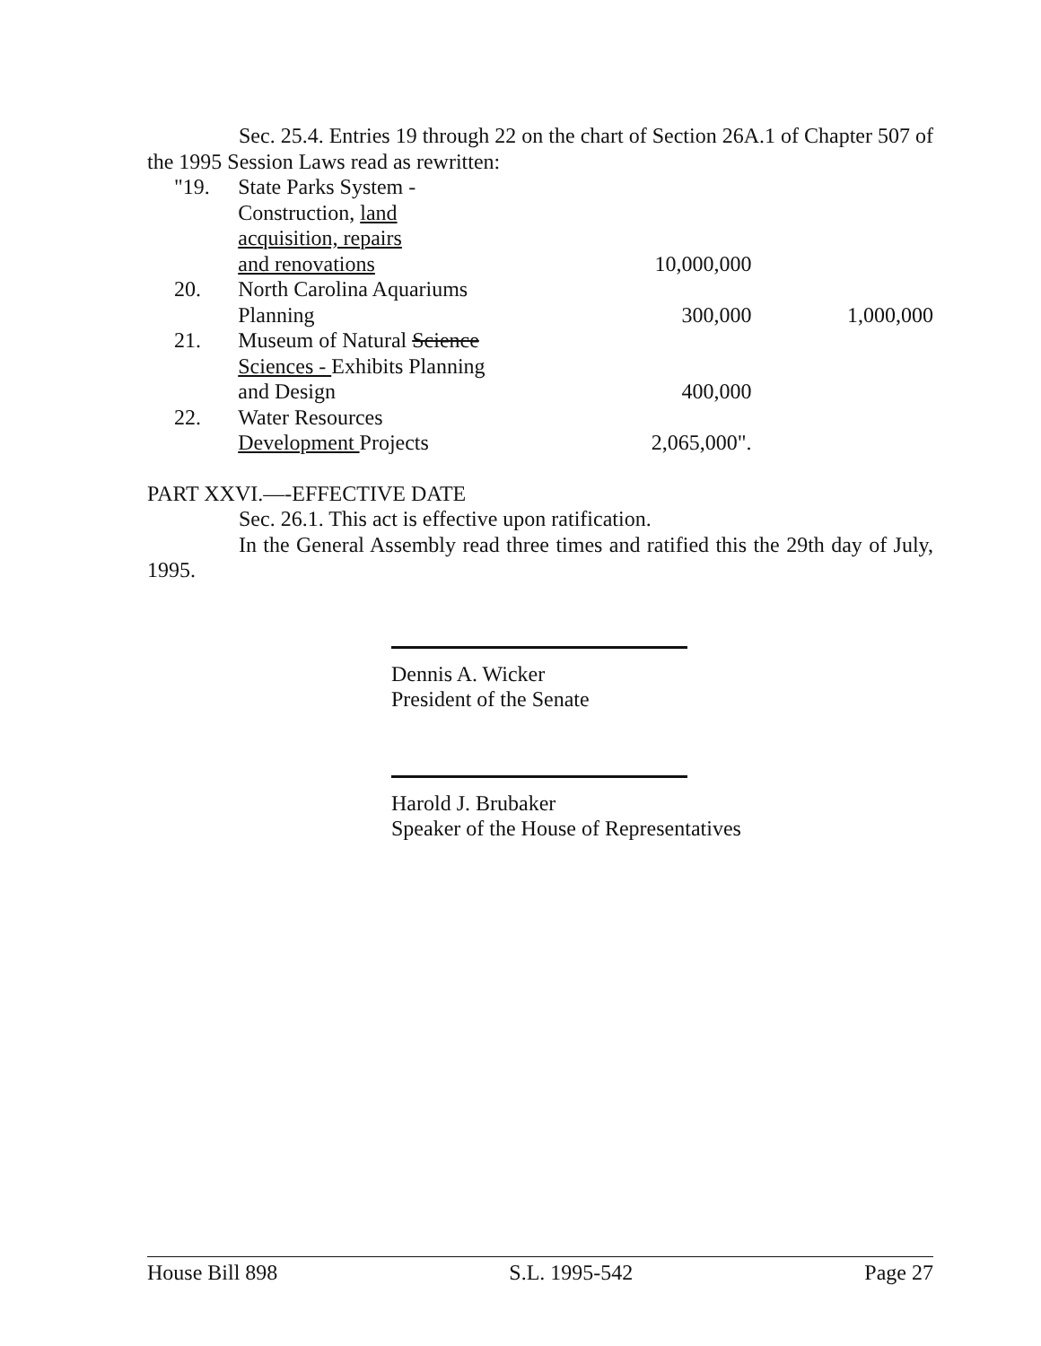Sec. 25.4. Entries 19 through 22 on the chart of Section 26A.1 of Chapter 507 of the 1995 Session Laws read as rewritten:
| "19. | State Parks System - Construction, land acquisition, repairs and renovations | 10,000,000 | |
| 20. | North Carolina Aquariums Planning | 300,000 | 1,000,000 |
| 21. | Museum of Natural Science Sciences - Exhibits Planning and Design | 400,000 | |
| 22. | Water Resources Development Projects | 2,065,000". | |
PART XXVI.—-EFFECTIVE DATE
Sec. 26.1. This act is effective upon ratification.
In the General Assembly read three times and ratified this the 29th day of July, 1995.
Dennis A. Wicker
President of the Senate
Harold J. Brubaker
Speaker of the House of Representatives
House Bill 898 S.L. 1995-542 Page 27